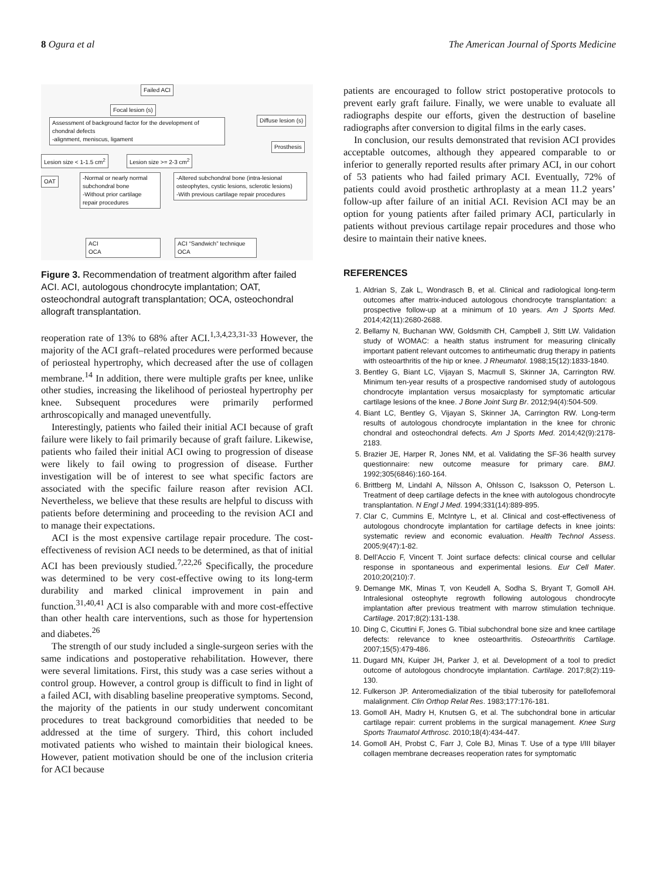8 Ogura et al The American Journal of Sports Medicine
Failed ACI
Focal lesion (s)
Assessment of background factor for the development of chondral defects
-alignment, meniscus, ligament
Diffuse lesion (s)
Prosthesis
Lesion size < 1-1.5 cm<sup>2</sup> Lesion size >= 2-3 cm<sup>2</sup>
OAT
-Normal or nearly normal subchondral bone
-Without prior cartilage repair procedures
-Altered subchondral bone (intra-lesional osteophytes, cystic lesions, sclerotic lesions)
-With previous cartilage repair procedures
ACI
OCA
ACI “Sandwich” technique
OCA
Figure 3. Recommendation of treatment algorithm after failed ACI. ACI, autologous chondrocyte implantation; OAT, osteochondral autograft transplantation; OCA, osteochondral allograft transplantation.
reoperation rate of 13% to 68% after ACI.<sup>1,3,4,23,31-33</sup> However, the majority of the ACI graft–related procedures were performed because of periosteal hypertrophy, which decreased after the use of collagen membrane.<sup>14</sup> In addition, there were multiple grafts per knee, unlike other studies, increasing the likelihood of periosteal hypertrophy per knee. Subsequent procedures were primarily performed arthroscopically and managed uneventfully.
Interestingly, patients who failed their initial ACI because of graft failure were likely to fail primarily because of graft failure. Likewise, patients who failed their initial ACI owing to progression of disease were likely to fail owing to progression of disease. Further investigation will be of interest to see what specific factors are associated with the specific failure reason after revision ACI. Nevertheless, we believe that these results are helpful to discuss with patients before determining and proceeding to the revision ACI and to manage their expectations.
ACI is the most expensive cartilage repair procedure. The cost-effectiveness of revision ACI needs to be determined, as that of initial ACI has been previously studied.<sup>7,22,26</sup> Specifically, the procedure was determined to be very cost-effective owing to its long-term durability and marked clinical improvement in pain and function.<sup>31,40,41</sup> ACI is also comparable with and more cost-effective than other health care interventions, such as those for hypertension and diabetes.<sup>26</sup>
The strength of our study included a single-surgeon series with the same indications and postoperative rehabilitation. However, there were several limitations. First, this study was a case series without a control group. However, a control group is difficult to find in light of a failed ACI, with disabling baseline preoperative symptoms. Second, the majority of the patients in our study underwent concomitant procedures to treat background comorbidities that needed to be addressed at the time of surgery. Third, this cohort included motivated patients who wished to maintain their biological knees. However, patient motivation should be one of the inclusion criteria for ACI because
patients are encouraged to follow strict postoperative protocols to prevent early graft failure. Finally, we were unable to evaluate all radiographs despite our efforts, given the destruction of baseline radiographs after conversion to digital films in the early cases.
In conclusion, our results demonstrated that revision ACI provides acceptable outcomes, although they appeared comparable to or inferior to generally reported results after primary ACI, in our cohort of 53 patients who had failed primary ACI. Eventually, 72% of patients could avoid prosthetic arthroplasty at a mean 11.2 years’ follow-up after failure of an initial ACI. Revision ACI may be an option for young patients after failed primary ACI, particularly in patients without previous cartilage repair procedures and those who desire to maintain their native knees.
REFERENCES
1. Aldrian S, Zak L, Wondrasch B, et al. Clinical and radiological long-term outcomes after matrix-induced autologous chondrocyte transplantation: a prospective follow-up at a minimum of 10 years. Am J Sports Med. 2014;42(11):2680-2688.
2. Bellamy N, Buchanan WW, Goldsmith CH, Campbell J, Stitt LW. Validation study of WOMAC: a health status instrument for measuring clinically important patient relevant outcomes to antirheumatic drug therapy in patients with osteoarthritis of the hip or knee. J Rheumatol. 1988;15(12):1833-1840.
3. Bentley G, Biant LC, Vijayan S, Macmull S, Skinner JA, Carrington RW. Minimum ten-year results of a prospective randomised study of autologous chondrocyte implantation versus mosaicplasty for symptomatic articular cartilage lesions of the knee. J Bone Joint Surg Br. 2012;94(4):504-509.
4. Biant LC, Bentley G, Vijayan S, Skinner JA, Carrington RW. Long-term results of autologous chondrocyte implantation in the knee for chronic chondral and osteochondral defects. Am J Sports Med. 2014;42(9):2178-2183.
5. Brazier JE, Harper R, Jones NM, et al. Validating the SF-36 health survey questionnaire: new outcome measure for primary care. BMJ. 1992;305(6846):160-164.
6. Brittberg M, Lindahl A, Nilsson A, Ohlsson C, Isaksson O, Peterson L. Treatment of deep cartilage defects in the knee with autologous chondrocyte transplantation. N Engl J Med. 1994;331(14):889-895.
7. Clar C, Cummins E, McIntyre L, et al. Clinical and cost-effectiveness of autologous chondrocyte implantation for cartilage defects in knee joints: systematic review and economic evaluation. Health Technol Assess. 2005;9(47):1-82.
8. Dell’Accio F, Vincent T. Joint surface defects: clinical course and cellular response in spontaneous and experimental lesions. Eur Cell Mater. 2010;20(210):7.
9. Demange MK, Minas T, von Keudell A, Sodha S, Bryant T, Gomoll AH. Intralesional osteophyte regrowth following autologous chondrocyte implantation after previous treatment with marrow stimulation technique. Cartilage. 2017;8(2):131-138.
10. Ding C, Cicuttini F, Jones G. Tibial subchondral bone size and knee cartilage defects: relevance to knee osteoarthritis. Osteoarthritis Cartilage. 2007;15(5):479-486.
11. Dugard MN, Kuiper JH, Parker J, et al. Development of a tool to predict outcome of autologous chondrocyte implantation. Cartilage. 2017;8(2):119-130.
12. Fulkerson JP. Anteromedialization of the tibial tuberosity for patellofemoral malalignment. Clin Orthop Relat Res. 1983;177:176-181.
13. Gomoll AH, Madry H, Knutsen G, et al. The subchondral bone in articular cartilage repair: current problems in the surgical management. Knee Surg Sports Traumatol Arthrosc. 2010;18(4):434-447.
14. Gomoll AH, Probst C, Farr J, Cole BJ, Minas T. Use of a type I/III bilayer collagen membrane decreases reoperation rates for symptomatic